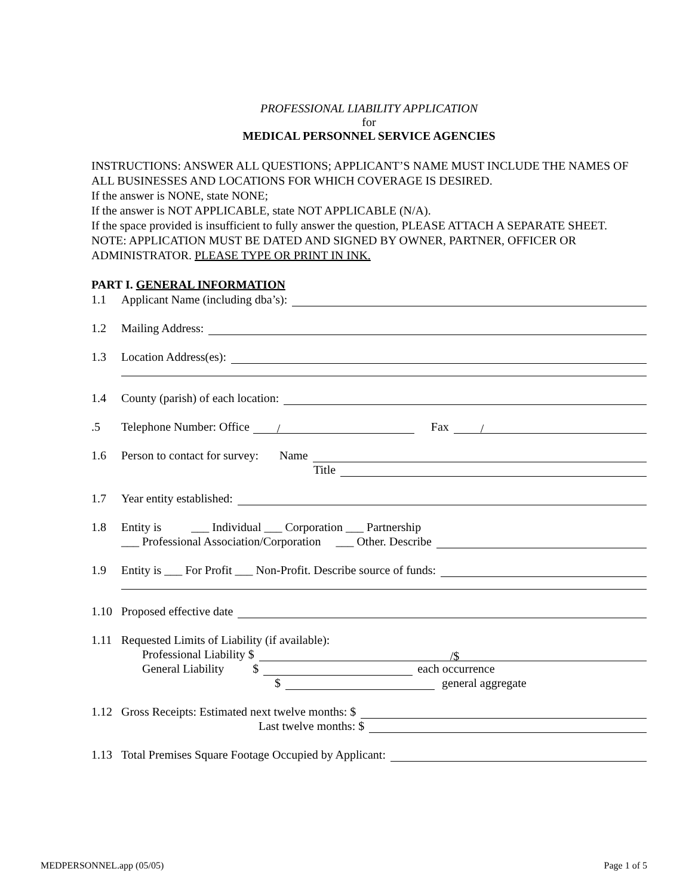PROFESSIONAL LIABILITY APPLICATION
for
MEDICAL PERSONNEL SERVICE AGENCIES
INSTRUCTIONS: ANSWER ALL QUESTIONS; APPLICANT’S NAME MUST INCLUDE THE NAMES OF ALL BUSINESSES AND LOCATIONS FOR WHICH COVERAGE IS DESIRED.
If the answer is NONE, state NONE;
If the answer is NOT APPLICABLE, state NOT APPLICABLE (N/A).
If the space provided is insufficient to fully answer the question, PLEASE ATTACH A SEPARATE SHEET.
NOTE: APPLICATION MUST BE DATED AND SIGNED BY OWNER, PARTNER, OFFICER OR ADMINISTRATOR. PLEASE TYPE OR PRINT IN INK.
PART I. GENERAL INFORMATION
1.1 Applicant Name (including dba’s):
1.2 Mailing Address:
1.3 Location Address(es):
1.4 County (parish) of each location:
.5 Telephone Number: Office / Fax /
1.6 Person to contact for survey: Name
Title
1.7 Year entity established:
1.8 Entity is ___ Individual ___ Corporation ___ Partnership
___ Professional Association/Corporation ___ Other. Describe
1.9 Entity is ___ For Profit ___ Non-Profit. Describe source of funds:
1.10 Proposed effective date
1.11 Requested Limits of Liability (if available):
Professional Liability $ /$
General Liability $ each occurrence
$ general aggregate
1.12 Gross Receipts: Estimated next twelve months: $
Last twelve months: $
1.13 Total Premises Square Footage Occupied by Applicant:
MEDPERSONNEL.app (05/05) Page 1 of 5